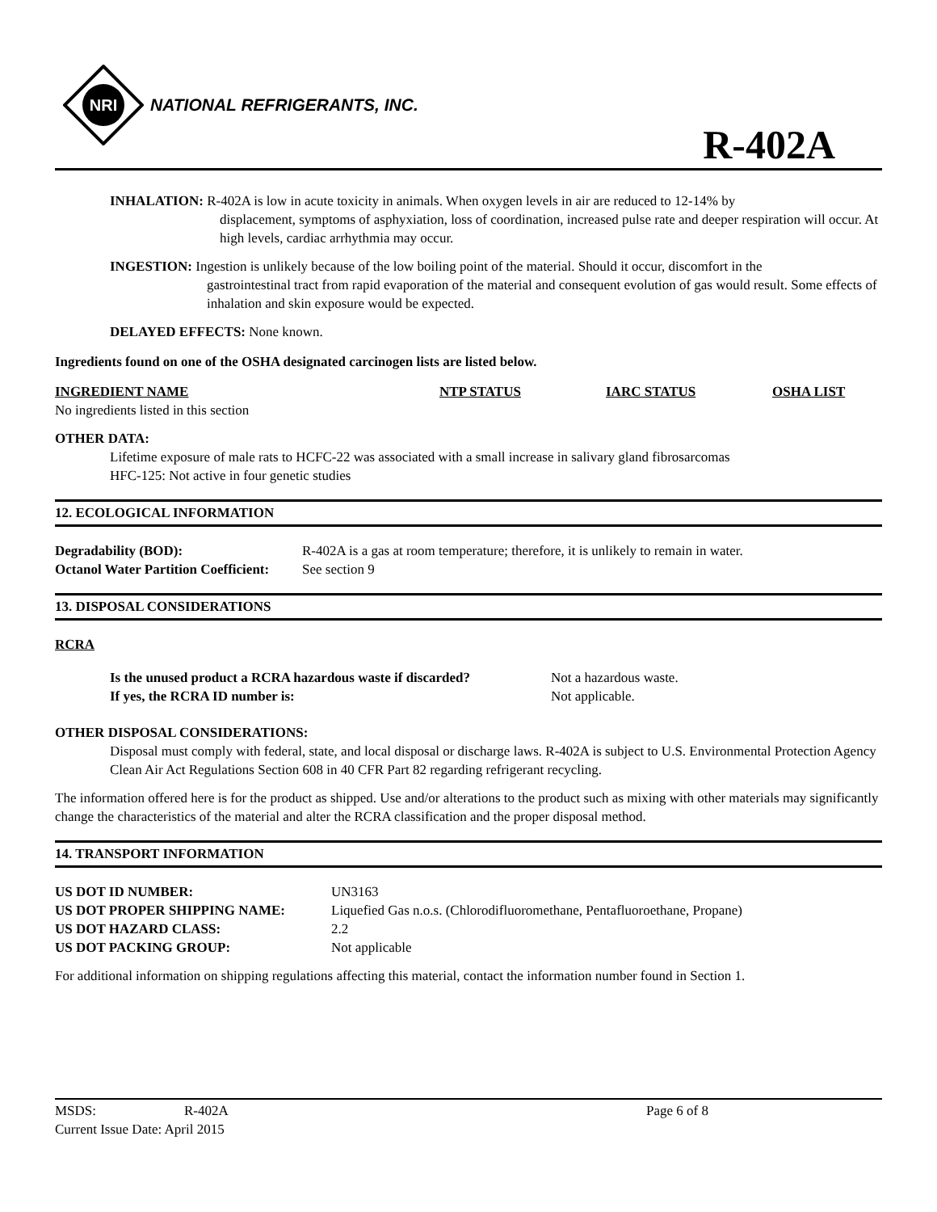NRI
NATIONAL REFRIGERANTS, INC.
R-402A
INHALATION: R-402A is low in acute toxicity in animals. When oxygen levels in air are reduced to 12-14% by
displacement, symptoms of asphyxiation, loss of coordination, increased pulse rate and deeper respiration will occur. At high levels, cardiac arrhythmia may occur.
INGESTION: Ingestion is unlikely because of the low boiling point of the material. Should it occur, discomfort in the
gastrointestinal tract from rapid evaporation of the material and consequent evolution of gas would result. Some effects of inhalation and skin exposure would be expected.
DELAYED EFFECTS: None known.
Ingredients found on one of the OSHA designated carcinogen lists are listed below.
| INGREDIENT NAME | NTP STATUS | IARC STATUS | OSHA LIST |
| --- | --- | --- | --- |
| No ingredients listed in this section | | | |
OTHER DATA:
Lifetime exposure of male rats to HCFC-22 was associated with a small increase in salivary gland fibrosarcomas
HFC-125: Not active in four genetic studies
12. ECOLOGICAL INFORMATION
| Degradability (BOD): | R-402A is a gas at room temperature; therefore, it is unlikely to remain in water. |
| Octanol Water Partition Coefficient: | See section 9 |
13. DISPOSAL CONSIDERATIONS
RCRA
| Is the unused product a RCRA hazardous waste if discarded? | Not a hazardous waste. |
| If yes, the RCRA ID number is: | Not applicable. |
OTHER DISPOSAL CONSIDERATIONS:
Disposal must comply with federal, state, and local disposal or discharge laws. R-402A is subject to U.S. Environmental Protection Agency Clean Air Act Regulations Section 608 in 40 CFR Part 82 regarding refrigerant recycling.
The information offered here is for the product as shipped. Use and/or alterations to the product such as mixing with other materials may significantly change the characteristics of the material and alter the RCRA classification and the proper disposal method.
14. TRANSPORT INFORMATION
| US DOT ID NUMBER: | UN3163 |
| US DOT PROPER SHIPPING NAME: | Liquefied Gas n.o.s. (Chlorodifluoromethane, Pentafluoroethane, Propane) |
| US DOT HAZARD CLASS: | 2.2 |
| US DOT PACKING GROUP: | Not applicable |
For additional information on shipping regulations affecting this material, contact the information number found in Section 1.
| MSDS: | R-402A | Page 6 of 8 |
| Current Issue Date: April 2015 | | |